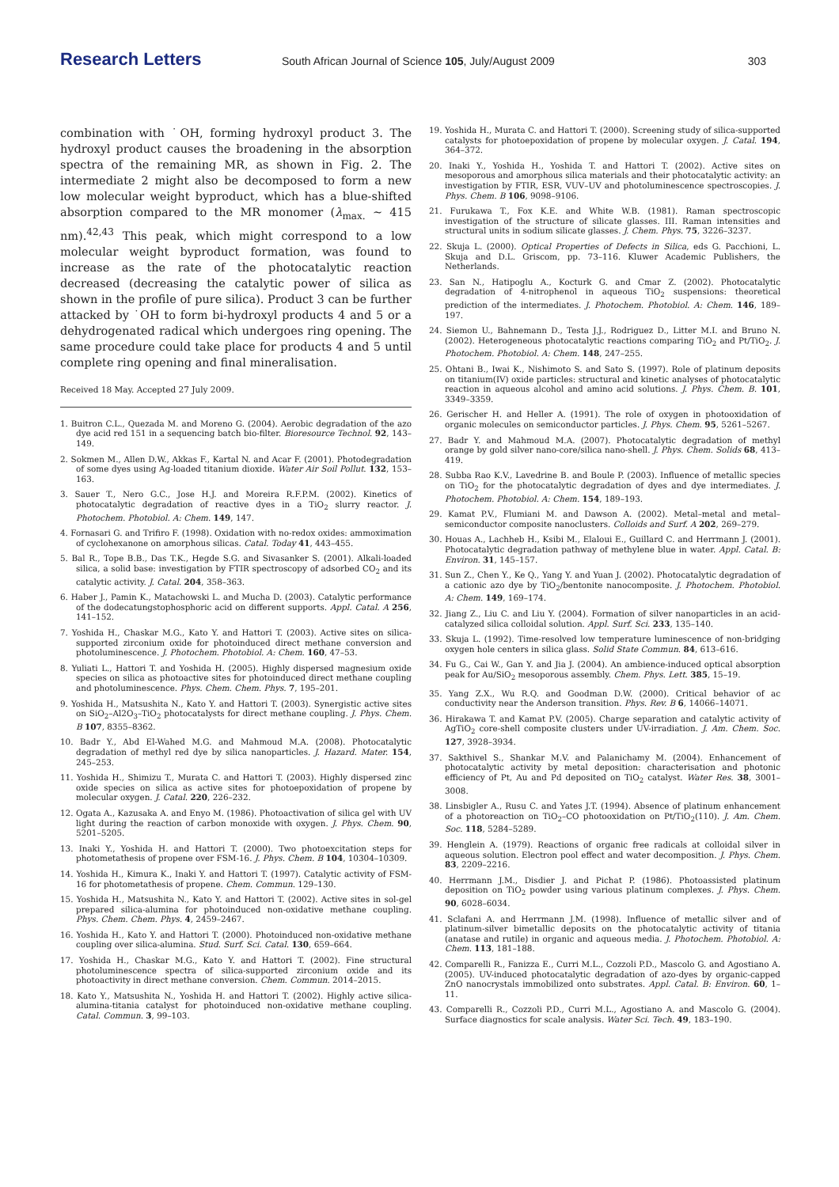Research Letters
South African Journal of Science 105, July/August 2009
303
combination with ˙OH, forming hydroxyl product 3. The hydroxyl product causes the broadening in the absorption spectra of the remaining MR, as shown in Fig. 2. The intermediate 2 might also be decomposed to form a new low molecular weight byproduct, which has a blue-shifted absorption compared to the MR monomer (λ<sub>max.</sub> ~ 415 nm).<sup>42,43</sup> This peak, which might correspond to a low molecular weight byproduct formation, was found to increase as the rate of the photocatalytic reaction decreased (decreasing the catalytic power of silica as shown in the profile of pure silica). Product 3 can be further attacked by ˙OH to form bi-hydroxyl products 4 and 5 or a dehydrogenated radical which undergoes ring opening. The same procedure could take place for products 4 and 5 until complete ring opening and final mineralisation.
Received 18 May. Accepted 27 July 2009.
1. Buitron C.L., Quezada M. and Moreno G. (2004). Aerobic degradation of the azo dye acid red 151 in a sequencing batch bio-filter. Bioresource Technol. 92, 143–149.
2. Sokmen M., Allen D.W., Akkas F., Kartal N. and Acar F. (2001). Photodegradation of some dyes using Ag-loaded titanium dioxide. Water Air Soil Pollut. 132, 153–163.
3. Sauer T., Nero G.C., Jose H.J. and Moreira R.F.P.M. (2002). Kinetics of photocatalytic degradation of reactive dyes in a TiO<sub>2</sub> slurry reactor. J. Photochem. Photobiol. A: Chem. 149, 147.
4. Fornasari G. and Trifiro F. (1998). Oxidation with no-redox oxides: ammoximation of cyclohexanone on amorphous silicas. Catal. Today 41, 443–455.
5. Bal R., Tope B.B., Das T.K., Hegde S.G. and Sivasanker S. (2001). Alkali-loaded silica, a solid base: investigation by FTIR spectroscopy of adsorbed CO<sub>2</sub> and its catalytic activity. J. Catal. 204, 358–363.
6. Haber J., Pamin K., Matachowski L. and Mucha D. (2003). Catalytic performance of the dodecatungstophosphoric acid on different supports. Appl. Catal. A 256, 141–152.
7. Yoshida H., Chaskar M.G., Kato Y. and Hattori T. (2003). Active sites on silica-supported zirconium oxide for photoinduced direct methane conversion and photoluminescence. J. Photochem. Photobiol. A: Chem. 160, 47–53.
8. Yuliati L., Hattori T. and Yoshida H. (2005). Highly dispersed magnesium oxide species on silica as photoactive sites for photoinduced direct methane coupling and photoluminescence. Phys. Chem. Chem. Phys. 7, 195–201.
9. Yoshida H., Matsushita N., Kato Y. and Hattori T. (2003). Synergistic active sites on SiO<sub>2</sub>–Al2O<sub>3</sub>–TiO<sub>2</sub> photocatalysts for direct methane coupling. J. Phys. Chem. B 107, 8355–8362.
10. Badr Y., Abd El-Wahed M.G. and Mahmoud M.A. (2008). Photocatalytic degradation of methyl red dye by silica nanoparticles. J. Hazard. Mater. 154, 245–253.
11. Yoshida H., Shimizu T., Murata C. and Hattori T. (2003). Highly dispersed zinc oxide species on silica as active sites for photoepoxidation of propene by molecular oxygen. J. Catal. 220, 226–232.
12. Ogata A., Kazusaka A. and Enyo M. (1986). Photoactivation of silica gel with UV light during the reaction of carbon monoxide with oxygen. J. Phys. Chem. 90, 5201–5205.
13. Inaki Y., Yoshida H. and Hattori T. (2000). Two photoexcitation steps for photometathesis of propene over FSM-16. J. Phys. Chem. B 104, 10304–10309.
14. Yoshida H., Kimura K., Inaki Y. and Hattori T. (1997). Catalytic activity of FSM-16 for photometathesis of propene. Chem. Commun. 129–130.
15. Yoshida H., Matsushita N., Kato Y. and Hattori T. (2002). Active sites in sol-gel prepared silica-alumina for photoinduced non-oxidative methane coupling. Phys. Chem. Chem. Phys. 4, 2459–2467.
16. Yoshida H., Kato Y. and Hattori T. (2000). Photoinduced non-oxidative methane coupling over silica-alumina. Stud. Surf. Sci. Catal. 130, 659–664.
17. Yoshida H., Chaskar M.G., Kato Y. and Hattori T. (2002). Fine structural photoluminescence spectra of silica-supported zirconium oxide and its photoactivity in direct methane conversion. Chem. Commun. 2014–2015.
18. Kato Y., Matsushita N., Yoshida H. and Hattori T. (2002). Highly active silica-alumina-titania catalyst for photoinduced non-oxidative methane coupling. Catal. Commun. 3, 99–103.
19. Yoshida H., Murata C. and Hattori T. (2000). Screening study of silica-supported catalysts for photoepoxidation of propene by molecular oxygen. J. Catal. 194, 364–372.
20. Inaki Y., Yoshida H., Yoshida T. and Hattori T. (2002). Active sites on mesoporous and amorphous silica materials and their photocatalytic activity: an investigation by FTIR, ESR, VUV–UV and photoluminescence spectroscopies. J. Phys. Chem. B 106, 9098–9106.
21. Furukawa T., Fox K.E. and White W.B. (1981). Raman spectroscopic investigation of the structure of silicate glasses. III. Raman intensities and structural units in sodium silicate glasses. J. Chem. Phys. 75, 3226–3237.
22. Skuja L. (2000). Optical Properties of Defects in Silica, eds G. Pacchioni, L. Skuja and D.L. Griscom, pp. 73–116. Kluwer Academic Publishers, the Netherlands.
23. San N., Hatipoglu A., Kocturk G. and Cmar Z. (2002). Photocatalytic degradation of 4-nitrophenol in aqueous TiO<sub>2</sub> suspensions: theoretical prediction of the intermediates. J. Photochem. Photobiol. A: Chem. 146, 189–197.
24. Siemon U., Bahnemann D., Testa J.J., Rodriguez D., Litter M.I. and Bruno N. (2002). Heterogeneous photocatalytic reactions comparing TiO<sub>2</sub> and Pt/TiO<sub>2</sub>. J. Photochem. Photobiol. A: Chem. 148, 247–255.
25. Ohtani B., Iwai K., Nishimoto S. and Sato S. (1997). Role of platinum deposits on titanium(IV) oxide particles: structural and kinetic analyses of photocatalytic reaction in aqueous alcohol and amino acid solutions. J. Phys. Chem. B. 101, 3349–3359.
26. Gerischer H. and Heller A. (1991). The role of oxygen in photooxidation of organic molecules on semiconductor particles. J. Phys. Chem. 95, 5261–5267.
27. Badr Y. and Mahmoud M.A. (2007). Photocatalytic degradation of methyl orange by gold silver nano-core/silica nano-shell. J. Phys. Chem. Solids 68, 413–419.
28. Subba Rao K.V., Lavedrine B. and Boule P. (2003). Influence of metallic species on TiO<sub>2</sub> for the photocatalytic degradation of dyes and dye intermediates. J. Photochem. Photobiol. A: Chem. 154, 189–193.
29. Kamat P.V., Flumiani M. and Dawson A. (2002). Metal–metal and metal–semiconductor composite nanoclusters. Colloids and Surf. A 202, 269–279.
30. Houas A., Lachheb H., Ksibi M., Elaloui E., Guillard C. and Herrmann J. (2001). Photocatalytic degradation pathway of methylene blue in water. Appl. Catal. B: Environ. 31, 145–157.
31. Sun Z., Chen Y., Ke Q., Yang Y. and Yuan J. (2002). Photocatalytic degradation of a cationic azo dye by TiO<sub>2</sub>/bentonite nanocomposite. J. Photochem. Photobiol. A: Chem. 149, 169–174.
32. Jiang Z., Liu C. and Liu Y. (2004). Formation of silver nanoparticles in an acid-catalyzed silica colloidal solution. Appl. Surf. Sci. 233, 135–140.
33. Skuja L. (1992). Time-resolved low temperature luminescence of non-bridging oxygen hole centers in silica glass. Solid State Commun. 84, 613–616.
34. Fu G., Cai W., Gan Y. and Jia J. (2004). An ambience-induced optical absorption peak for Au/SiO<sub>2</sub> mesoporous assembly. Chem. Phys. Lett. 385, 15–19.
35. Yang Z.X., Wu R.Q. and Goodman D.W. (2000). Critical behavior of ac conductivity near the Anderson transition. Phys. Rev. B 6, 14066–14071.
36. Hirakawa T. and Kamat P.V. (2005). Charge separation and catalytic activity of AgTiO<sub>2</sub> core-shell composite clusters under UV-irradiation. J. Am. Chem. Soc. 127, 3928–3934.
37. Sakthivel S., Shankar M.V. and Palanichamy M. (2004). Enhancement of photocatalytic activity by metal deposition: characterisation and photonic efficiency of Pt, Au and Pd deposited on TiO<sub>2</sub> catalyst. Water Res. 38, 3001–3008.
38. Linsbigler A., Rusu C. and Yates J.T. (1994). Absence of platinum enhancement of a photoreaction on TiO<sub>2</sub>–CO photooxidation on Pt/TiO<sub>2</sub>(110). J. Am. Chem. Soc. 118, 5284–5289.
39. Henglein A. (1979). Reactions of organic free radicals at colloidal silver in aqueous solution. Electron pool effect and water decomposition. J. Phys. Chem. 83, 2209–2216.
40. Herrmann J.M., Disdier J. and Pichat P. (1986). Photoassisted platinum deposition on TiO<sub>2</sub> powder using various platinum complexes. J. Phys. Chem. 90, 6028–6034.
41. Sclafani A. and Herrmann J.M. (1998). Influence of metallic silver and of platinum-silver bimetallic deposits on the photocatalytic activity of titania (anatase and rutile) in organic and aqueous media. J. Photochem. Photobiol. A: Chem. 113, 181–188.
42. Comparelli R., Fanizza E., Curri M.L., Cozzoli P.D., Mascolo G. and Agostiano A. (2005). UV-induced photocatalytic degradation of azo-dyes by organic-capped ZnO nanocrystals immobilized onto substrates. Appl. Catal. B: Environ. 60, 1–11.
43. Comparelli R., Cozzoli P.D., Curri M.L., Agostiano A. and Mascolo G. (2004). Surface diagnostics for scale analysis. Water Sci. Tech. 49, 183–190.